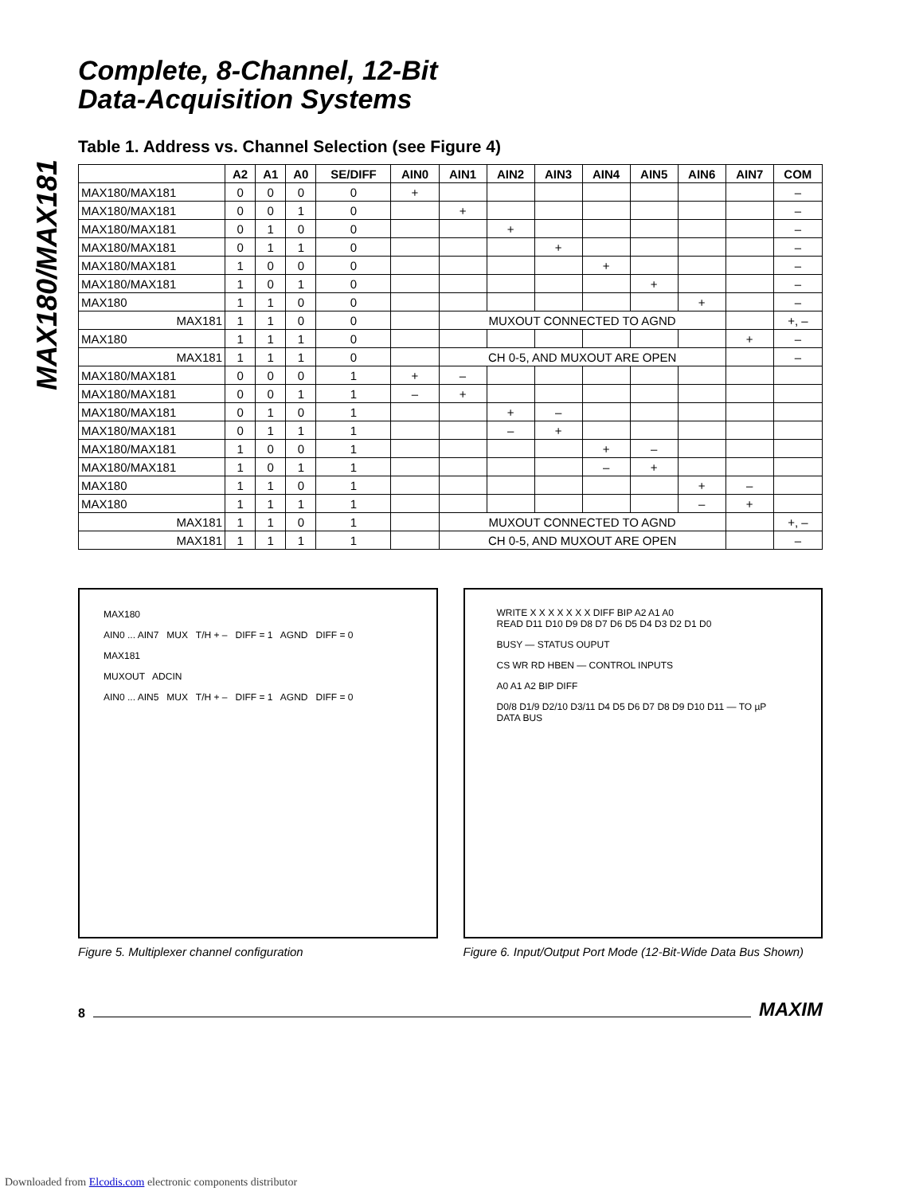MAX180/MAX181
Complete, 8-Channel, 12-Bit
Data-Acquisition Systems
Table 1. Address vs. Channel Selection (see Figure 4)
| | A2 | A1 | A0 | SE/DIFF | AIN0 | AIN1 | AIN2 | AIN3 | AIN4 | AIN5 | AIN6 | AIN7 | COM |
| --- | --- | --- | --- | --- | --- | --- | --- | --- | --- | --- | --- | --- | --- |
| MAX180/MAX181 | 0 | 0 | 0 | 0 | + | | | | | | | | – |
| MAX180/MAX181 | 0 | 0 | 1 | 0 | | + | | | | | | | – |
| MAX180/MAX181 | 0 | 1 | 0 | 0 | | | + | | | | | | – |
| MAX180/MAX181 | 0 | 1 | 1 | 0 | | | | + | | | | | – |
| MAX180/MAX181 | 1 | 0 | 0 | 0 | | | | | + | | | | – |
| MAX180/MAX181 | 1 | 0 | 1 | 0 | | | | | | + | | | – |
| MAX180 | 1 | 1 | 0 | 0 | | | | | | | + | | – |
| MAX181 | 1 | 1 | 0 | 0 | | MUXOUT CONNECTED TO AGND | | | | | | | +, – |
| MAX180 | 1 | 1 | 1 | 0 | | | | | | | | + | – |
| MAX181 | 1 | 1 | 1 | 0 | | CH 0-5, AND MUXOUT ARE OPEN | | | | | | | – |
| MAX180/MAX181 | 0 | 0 | 0 | 1 | + | – | | | | | | | |
| MAX180/MAX181 | 0 | 0 | 1 | 1 | – | + | | | | | | | |
| MAX180/MAX181 | 0 | 1 | 0 | 1 | | | + | – | | | | | |
| MAX180/MAX181 | 0 | 1 | 1 | 1 | | | – | + | | | | | |
| MAX180/MAX181 | 1 | 0 | 0 | 1 | | | | | + | – | | | |
| MAX180/MAX181 | 1 | 0 | 1 | 1 | | | | | – | + | | | |
| MAX180 | 1 | 1 | 0 | 1 | | | | | | | + | – | |
| MAX180 | 1 | 1 | 1 | 1 | | | | | | | – | + | |
| MAX181 | 1 | 1 | 0 | 1 | | MUXOUT CONNECTED TO AGND | | | | | | | +, – |
| MAX181 | 1 | 1 | 1 | 1 | | CH 0-5, AND MUXOUT ARE OPEN | | | | | | | – |
MAX180
AIN0 ... AIN7 MUX T/H + – DIFF = 1 AGND DIFF = 0
MAX181
MUXOUT ADCIN
AIN0 ... AIN5 MUX T/H + – DIFF = 1 AGND DIFF = 0
Figure 5. Multiplexer channel configuration
WRITE X X X X X X X DIFF BIP A2 A1 A0
READ D11 D10 D9 D8 D7 D6 D5 D4 D3 D2 D1 D0
BUSY — STATUS OUPUT
CS WR RD HBEN — CONTROL INPUTS
A0 A1 A2 BIP DIFF
D0/8 D1/9 D2/10 D3/11 D4 D5 D6 D7 D8 D9 D10 D11 — TO µP DATA BUS
Figure 6. Input/Output Port Mode (12-Bit-Wide Data Bus Shown)
8 MAXIM
Downloaded from Elcodis.com electronic components distributor